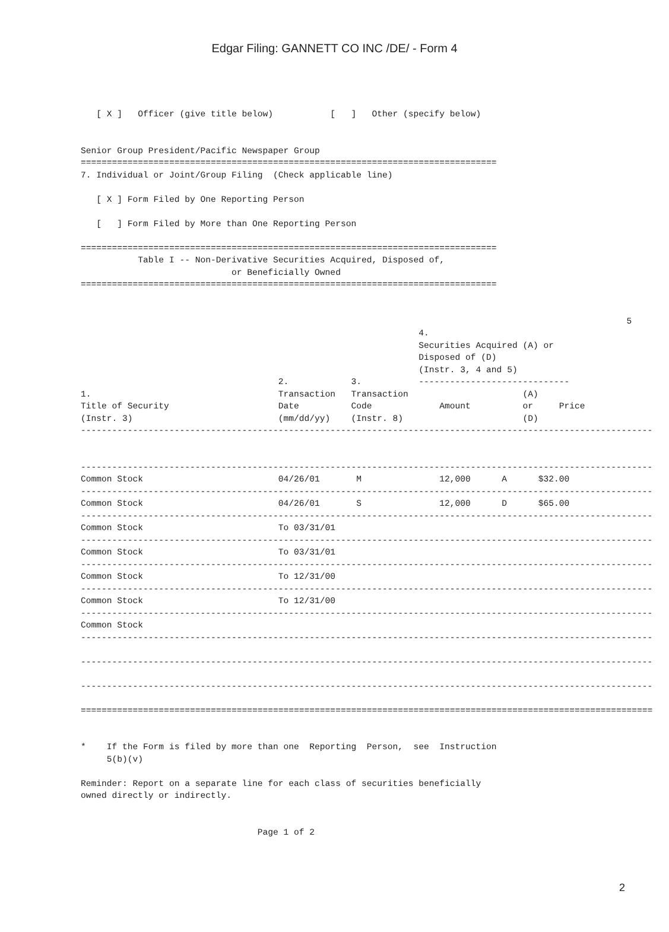Edgar Filing: GANNETT CO INC /DE/ - Form 4
   [ X ]   Officer (give title below)           [   ]   Other (specify below)


Senior Group President/Pacific Newspaper Group
================================================================================
7. Individual or Joint/Group Filing  (Check applicable line)

   [ X ] Form Filed by One Reporting Person

   [   ] Form Filed by More than One Reporting Person

================================================================================
           Table I -- Non-Derivative Securities Acquired, Disposed of,
                             or Beneficially Owned
================================================================================


                                                                                                         5
                                                                 4.
                                                                 Securities Acquired (A) or
                                                                 Disposed of (D)
                                                                 (Instr. 3, 4 and 5)
                                      2.            3.           -----------------------------
1.                                    Transaction   Transaction                      (A)
Title of Security                     Date          Code             Amount          or     Price
(Instr. 3)                            (mm/dd/yy)    (Instr. 8)                       (D)
--------------------------------------------------------------------------------------------------------------


--------------------------------------------------------------------------------------------------------------
Common Stock                          04/26/01       M               12,000      A      $32.00
--------------------------------------------------------------------------------------------------------------
Common Stock                          04/26/01       S               12,000      D      $65.00
--------------------------------------------------------------------------------------------------------------
Common Stock                          To 03/31/01
--------------------------------------------------------------------------------------------------------------
Common Stock                          To 03/31/01
--------------------------------------------------------------------------------------------------------------
Common Stock                          To 12/31/00
--------------------------------------------------------------------------------------------------------------
Common Stock                          To 12/31/00
--------------------------------------------------------------------------------------------------------------
Common Stock
--------------------------------------------------------------------------------------------------------------

--------------------------------------------------------------------------------------------------------------

--------------------------------------------------------------------------------------------------------------

==============================================================================================================


*    If the Form is filed by more than one  Reporting  Person,  see  Instruction
     5(b)(v)

Reminder: Report on a separate line for each class of securities beneficially
owned directly or indirectly.


                                  Page 1 of 2
2